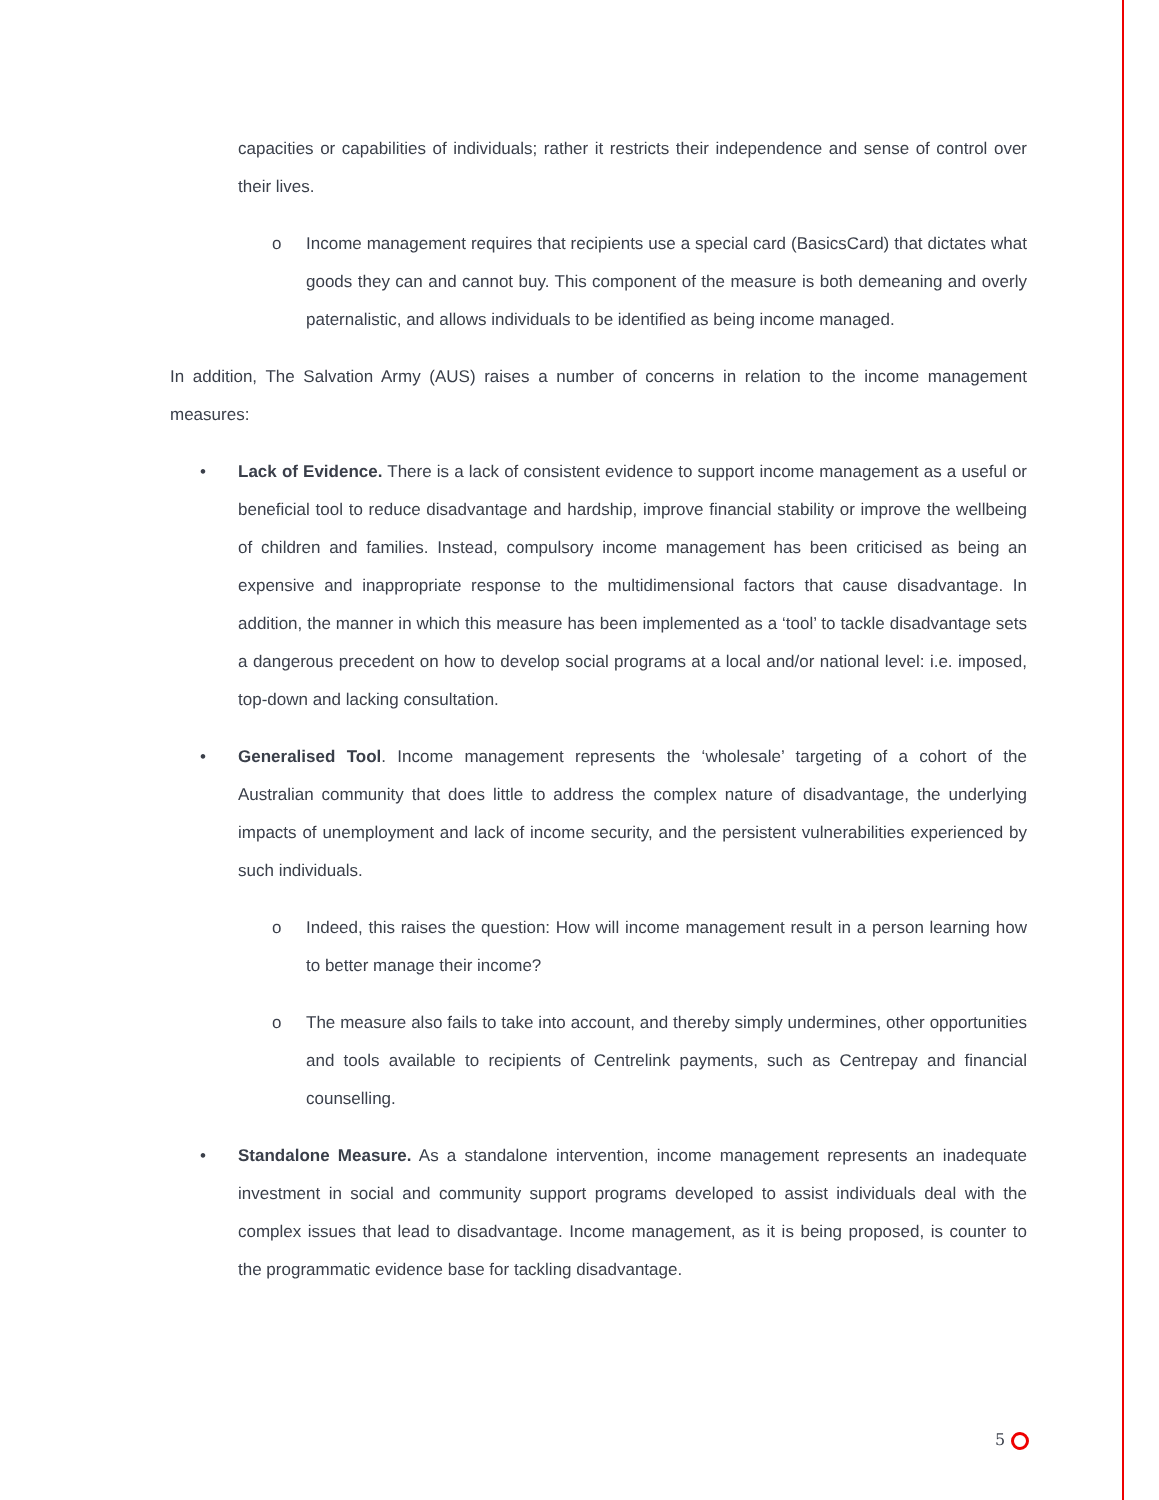capacities or capabilities of individuals; rather it restricts their independence and sense of control over their lives.
o Income management requires that recipients use a special card (BasicsCard) that dictates what goods they can and cannot buy. This component of the measure is both demeaning and overly paternalistic, and allows individuals to be identified as being income managed.
In addition, The Salvation Army (AUS) raises a number of concerns in relation to the income management measures:
• Lack of Evidence. There is a lack of consistent evidence to support income management as a useful or beneficial tool to reduce disadvantage and hardship, improve financial stability or improve the wellbeing of children and families. Instead, compulsory income management has been criticised as being an expensive and inappropriate response to the multidimensional factors that cause disadvantage. In addition, the manner in which this measure has been implemented as a ‘tool’ to tackle disadvantage sets a dangerous precedent on how to develop social programs at a local and/or national level: i.e. imposed, top-down and lacking consultation.
• Generalised Tool. Income management represents the ‘wholesale’ targeting of a cohort of the Australian community that does little to address the complex nature of disadvantage, the underlying impacts of unemployment and lack of income security, and the persistent vulnerabilities experienced by such individuals.
o Indeed, this raises the question: How will income management result in a person learning how to better manage their income?
o The measure also fails to take into account, and thereby simply undermines, other opportunities and tools available to recipients of Centrelink payments, such as Centrepay and financial counselling.
• Standalone Measure. As a standalone intervention, income management represents an inadequate investment in social and community support programs developed to assist individuals deal with the complex issues that lead to disadvantage. Income management, as it is being proposed, is counter to the programmatic evidence base for tackling disadvantage.
5